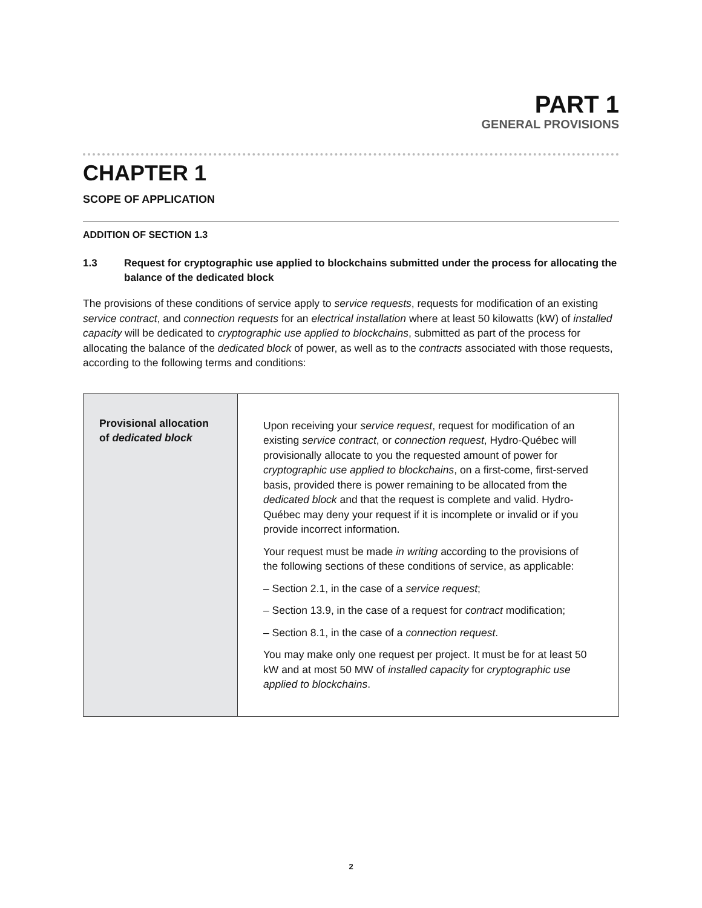PART 1
GENERAL PROVISIONS
CHAPTER 1
SCOPE OF APPLICATION
ADDITION OF SECTION 1.3
1.3 Request for cryptographic use applied to blockchains submitted under the process for allocating the balance of the dedicated block
The provisions of these conditions of service apply to service requests, requests for modification of an existing service contract, and connection requests for an electrical installation where at least 50 kilowatts (kW) of installed capacity will be dedicated to cryptographic use applied to blockchains, submitted as part of the process for allocating the balance of the dedicated block of power, as well as to the contracts associated with those requests, according to the following terms and conditions:
| Provisional allocation of dedicated block | Upon receiving your service request , request for modification of an existing service contract , or connection request , Hydro-Québec will provisionally allocate to you the requested amount of power for cryptographic use applied to blockchains , on a first-come, first-served basis, provided there is power remaining to be allocated from the dedicated block and that the request is complete and valid. Hydro-Québec may deny your request if it is incomplete or invalid or if you provide incorrect information. Your request must be made in writing according to the provisions of the following sections of these conditions of service, as applicable: – Section 2.1, in the case of a service request ; – Section 13.9, in the case of a request for contract modification; – Section 8.1, in the case of a connection request . You may make only one request per project. It must be for at least 50 kW and at most 50 MW of installed capacity for cryptographic use applied to blockchains . |
2